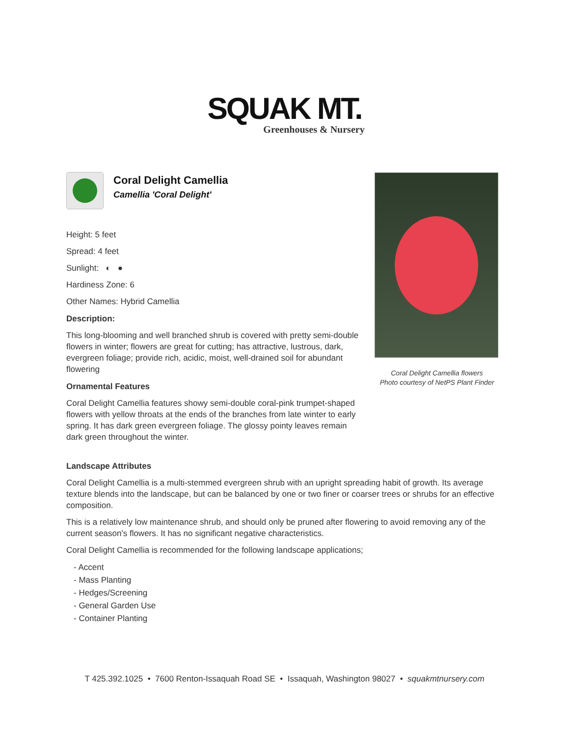SQUAK MT.
Greenhouses & Nursery
Coral Delight Camellia
Camellia 'Coral Delight'
Height: 5 feet
Spread: 4 feet
Sunlight: ◐ ●
Hardiness Zone: 6
Other Names: Hybrid Camellia
Description:
This long-blooming and well branched shrub is covered with pretty semi-double flowers in winter; flowers are great for cutting; has attractive, lustrous, dark, evergreen foliage; provide rich, acidic, moist, well-drained soil for abundant flowering
Ornamental Features
Coral Delight Camellia features showy semi-double coral-pink trumpet-shaped flowers with yellow throats at the ends of the branches from late winter to early spring. It has dark green evergreen foliage. The glossy pointy leaves remain dark green throughout the winter.
Coral Delight Camellia flowers
Photo courtesy of NetPS Plant Finder
Landscape Attributes
Coral Delight Camellia is a multi-stemmed evergreen shrub with an upright spreading habit of growth. Its average texture blends into the landscape, but can be balanced by one or two finer or coarser trees or shrubs for an effective composition.
This is a relatively low maintenance shrub, and should only be pruned after flowering to avoid removing any of the current season's flowers. It has no significant negative characteristics.
Coral Delight Camellia is recommended for the following landscape applications;
- Accent
- Mass Planting
- Hedges/Screening
- General Garden Use
- Container Planting
T 425.392.1025 • 7600 Renton-Issaquah Road SE • Issaquah, Washington 98027 • squakmtnursery.com